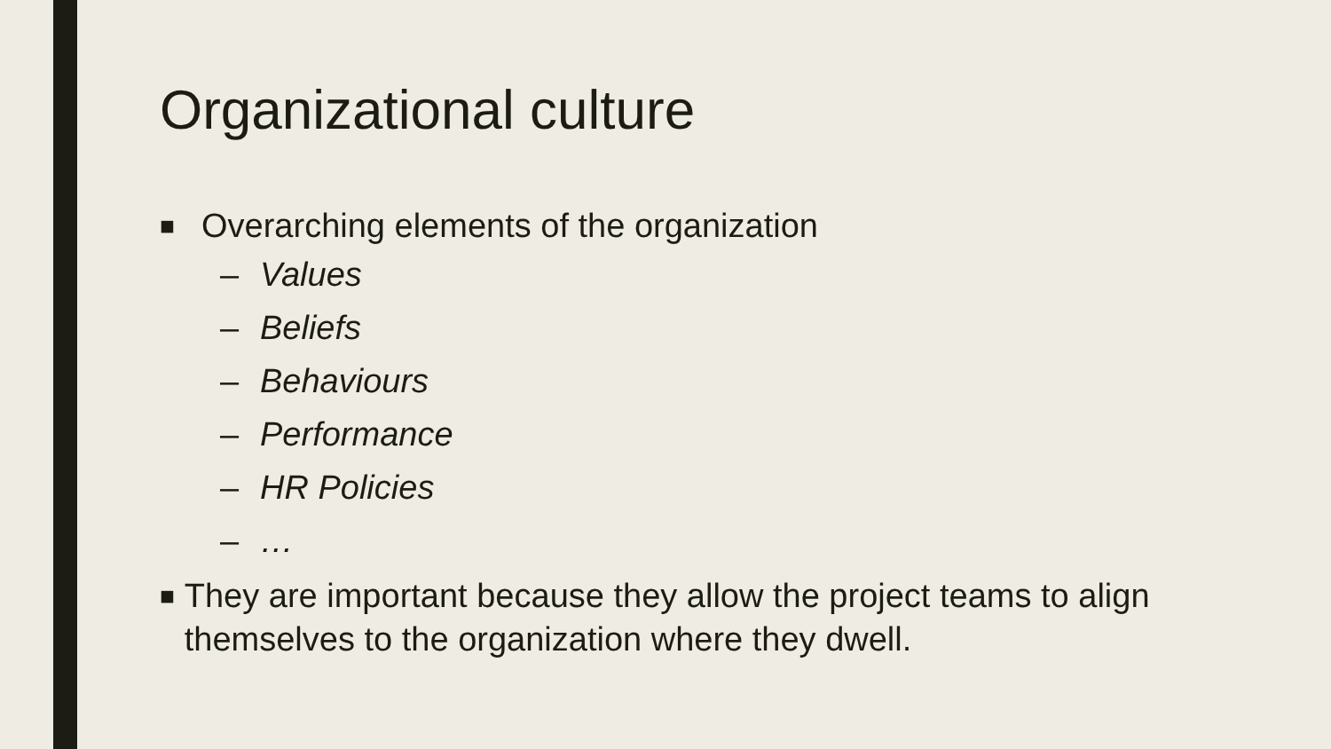Organizational culture
■
Overarching elements of the organization
– Values
– Beliefs
– Behaviours
– Performance
– HR Policies
– …
■
They are important because they allow the project teams to align themselves to the organization where they dwell.